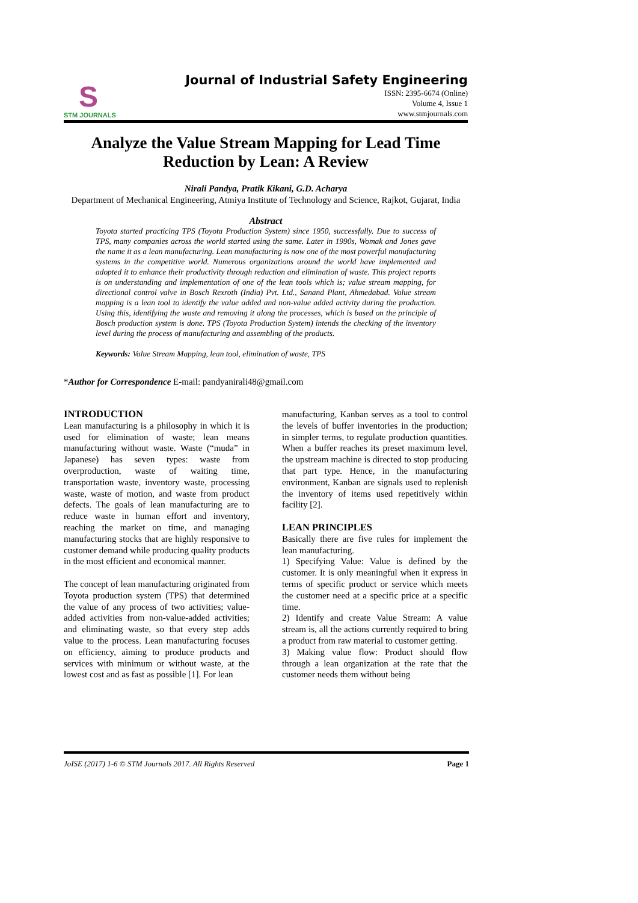S
STM JOURNALS
Journal of Industrial Safety Engineering
ISSN: 2395-6674 (Online)
Volume 4, Issue 1
www.stmjournals.com
Analyze the Value Stream Mapping for Lead Time
Reduction by Lean: A Review
Nirali Pandya, Pratik Kikani, G.D. Acharya
Department of Mechanical Engineering, Atmiya Institute of Technology and Science, Rajkot, Gujarat, India
Abstract
Toyota started practicing TPS (Toyota Production System) since 1950, successfully. Due to success of TPS, many companies across the world started using the same. Later in 1990s, Womak and Jones gave the name it as a lean manufacturing. Lean manufacturing is now one of the most powerful manufacturing systems in the competitive world. Numerous organizations around the world have implemented and adopted it to enhance their productivity through reduction and elimination of waste. This project reports is on understanding and implementation of one of the lean tools which is; value stream mapping, for directional control valve in Bosch Rexroth (India) Pvt. Ltd., Sanand Plant, Ahmedabad. Value stream mapping is a lean tool to identify the value added and non-value added activity during the production. Using this, identifying the waste and removing it along the processes, which is based on the principle of Bosch production system is done. TPS (Toyota Production System) intends the checking of the inventory level during the process of manufacturing and assembling of the products.
Keywords: Value Stream Mapping, lean tool, elimination of waste, TPS
*Author for Correspondence E-mail: pandyanirali48@gmail.com
INTRODUCTION
Lean manufacturing is a philosophy in which it is used for elimination of waste; lean means manufacturing without waste. Waste (“muda” in Japanese) has seven types: waste from overproduction, waste of waiting time, transportation waste, inventory waste, processing waste, waste of motion, and waste from product defects. The goals of lean manufacturing are to reduce waste in human effort and inventory, reaching the market on time, and managing manufacturing stocks that are highly responsive to customer demand while producing quality products in the most efficient and economical manner.
The concept of lean manufacturing originated from Toyota production system (TPS) that determined the value of any process of two activities; value-added activities from non-value-added activities; and eliminating waste, so that every step adds value to the process. Lean manufacturing focuses on efficiency, aiming to produce products and services with minimum or without waste, at the lowest cost and as fast as possible [1]. For lean
manufacturing, Kanban serves as a tool to control the levels of buffer inventories in the production; in simpler terms, to regulate production quantities. When a buffer reaches its preset maximum level, the upstream machine is directed to stop producing that part type. Hence, in the manufacturing environment, Kanban are signals used to replenish the inventory of items used repetitively within facility [2].
LEAN PRINCIPLES
Basically there are five rules for implement the lean manufacturing.
1) Specifying Value: Value is defined by the customer. It is only meaningful when it express in terms of specific product or service which meets the customer need at a specific price at a specific time.
2) Identify and create Value Stream: A value stream is, all the actions currently required to bring a product from raw material to customer getting.
3) Making value flow: Product should flow through a lean organization at the rate that the customer needs them without being
JoISE (2017) 1-6 © STM Journals 2017. All Rights Reserved Page 1